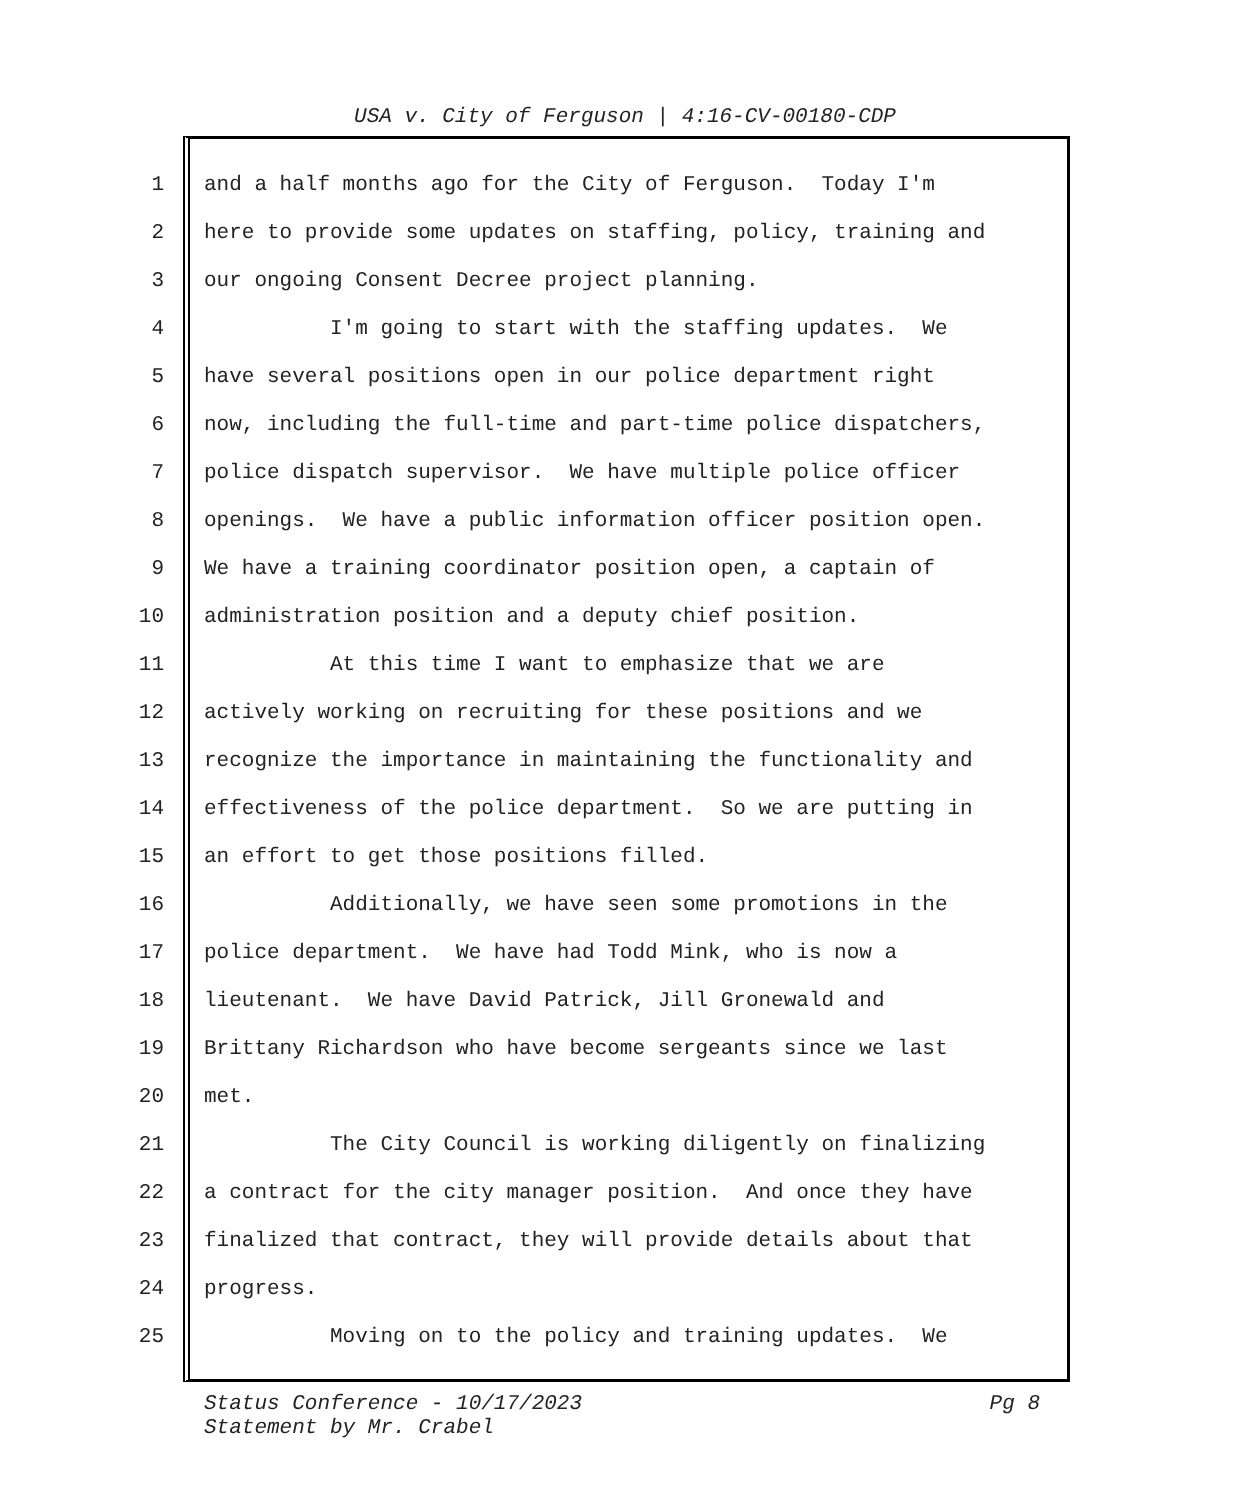USA v. City of Ferguson | 4:16-CV-00180-CDP
1 and a half months ago for the City of Ferguson. Today I'm
2 here to provide some updates on staffing, policy, training and
3 our ongoing Consent Decree project planning.
4 I'm going to start with the staffing updates. We
5 have several positions open in our police department right
6 now, including the full-time and part-time police dispatchers,
7 police dispatch supervisor. We have multiple police officer
8 openings. We have a public information officer position open.
9 We have a training coordinator position open, a captain of
10 administration position and a deputy chief position.
11 At this time I want to emphasize that we are
12 actively working on recruiting for these positions and we
13 recognize the importance in maintaining the functionality and
14 effectiveness of the police department. So we are putting in
15 an effort to get those positions filled.
16 Additionally, we have seen some promotions in the
17 police department. We have had Todd Mink, who is now a
18 lieutenant. We have David Patrick, Jill Gronewald and
19 Brittany Richardson who have become sergeants since we last
20 met.
21 The City Council is working diligently on finalizing
22 a contract for the city manager position. And once they have
23 finalized that contract, they will provide details about that
24 progress.
25 Moving on to the policy and training updates. We
Pg 8 Status Conference - 10/17/2023
Statement by Mr. Crabel